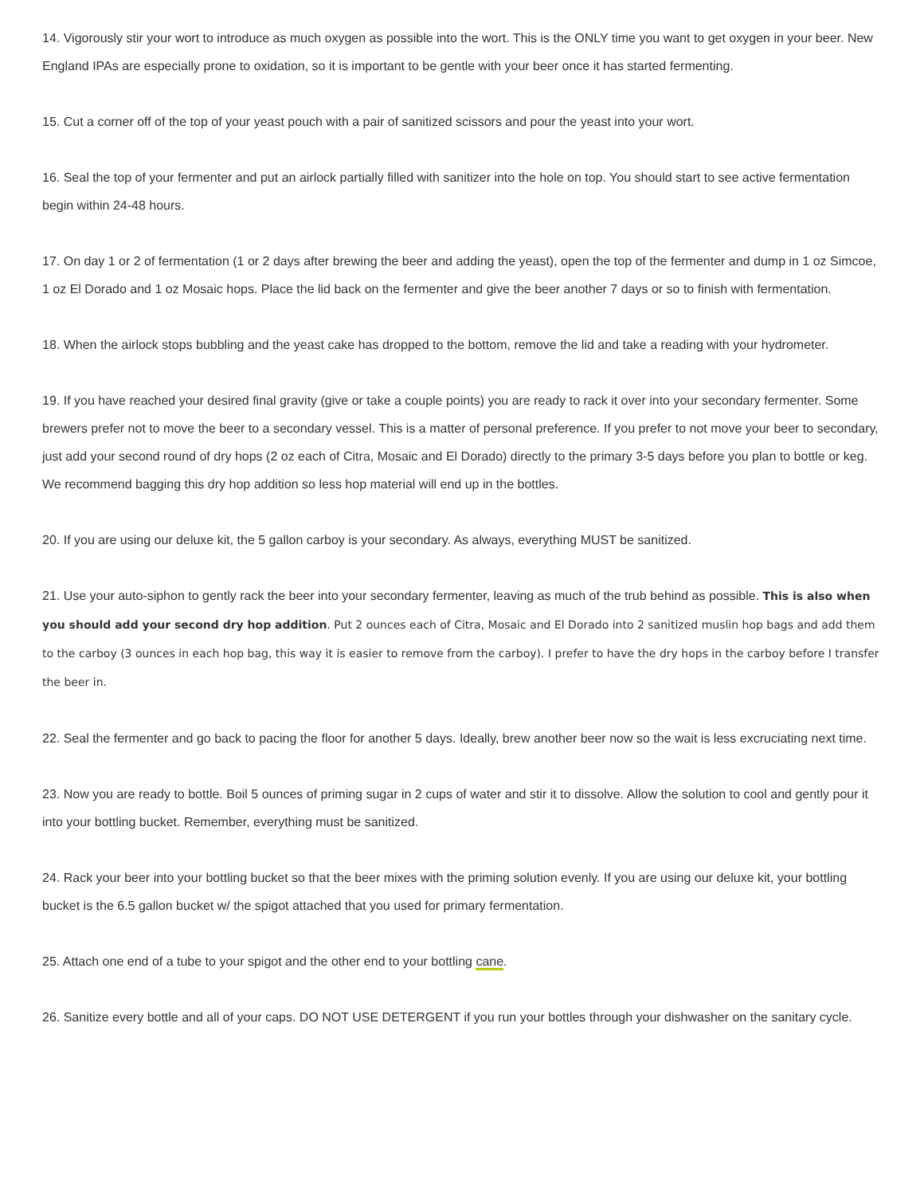14. Vigorously stir your wort to introduce as much oxygen as possible into the wort. This is the ONLY time you want to get oxygen in your beer. New England IPAs are especially prone to oxidation, so it is important to be gentle with your beer once it has started fermenting.
15. Cut a corner off of the top of your yeast pouch with a pair of sanitized scissors and pour the yeast into your wort.
16. Seal the top of your fermenter and put an airlock partially filled with sanitizer into the hole on top. You should start to see active fermentation begin within 24-48 hours.
17. On day 1 or 2 of fermentation (1 or 2 days after brewing the beer and adding the yeast), open the top of the fermenter and dump in 1 oz Simcoe, 1 oz El Dorado and 1 oz Mosaic hops. Place the lid back on the fermenter and give the beer another 7 days or so to finish with fermentation.
18. When the airlock stops bubbling and the yeast cake has dropped to the bottom, remove the lid and take a reading with your hydrometer.
19. If you have reached your desired final gravity (give or take a couple points) you are ready to rack it over into your secondary fermenter. Some brewers prefer not to move the beer to a secondary vessel. This is a matter of personal preference. If you prefer to not move your beer to secondary, just add your second round of dry hops (2 oz each of Citra, Mosaic and El Dorado) directly to the primary 3-5 days before you plan to bottle or keg. We recommend bagging this dry hop addition so less hop material will end up in the bottles.
20. If you are using our deluxe kit, the 5 gallon carboy is your secondary. As always, everything MUST be sanitized.
21. Use your auto-siphon to gently rack the beer into your secondary fermenter, leaving as much of the trub behind as possible. This is also when you should add your second dry hop addition. Put 2 ounces each of Citra, Mosaic and El Dorado into 2 sanitized muslin hop bags and add them to the carboy (3 ounces in each hop bag, this way it is easier to remove from the carboy). I prefer to have the dry hops in the carboy before I transfer the beer in.
22. Seal the fermenter and go back to pacing the floor for another 5 days. Ideally, brew another beer now so the wait is less excruciating next time.
23. Now you are ready to bottle. Boil 5 ounces of priming sugar in 2 cups of water and stir it to dissolve. Allow the solution to cool and gently pour it into your bottling bucket. Remember, everything must be sanitized.
24. Rack your beer into your bottling bucket so that the beer mixes with the priming solution evenly. If you are using our deluxe kit, your bottling bucket is the 6.5 gallon bucket w/ the spigot attached that you used for primary fermentation.
25. Attach one end of a tube to your spigot and the other end to your bottling cane.
26. Sanitize every bottle and all of your caps. DO NOT USE DETERGENT if you run your bottles through your dishwasher on the sanitary cycle.